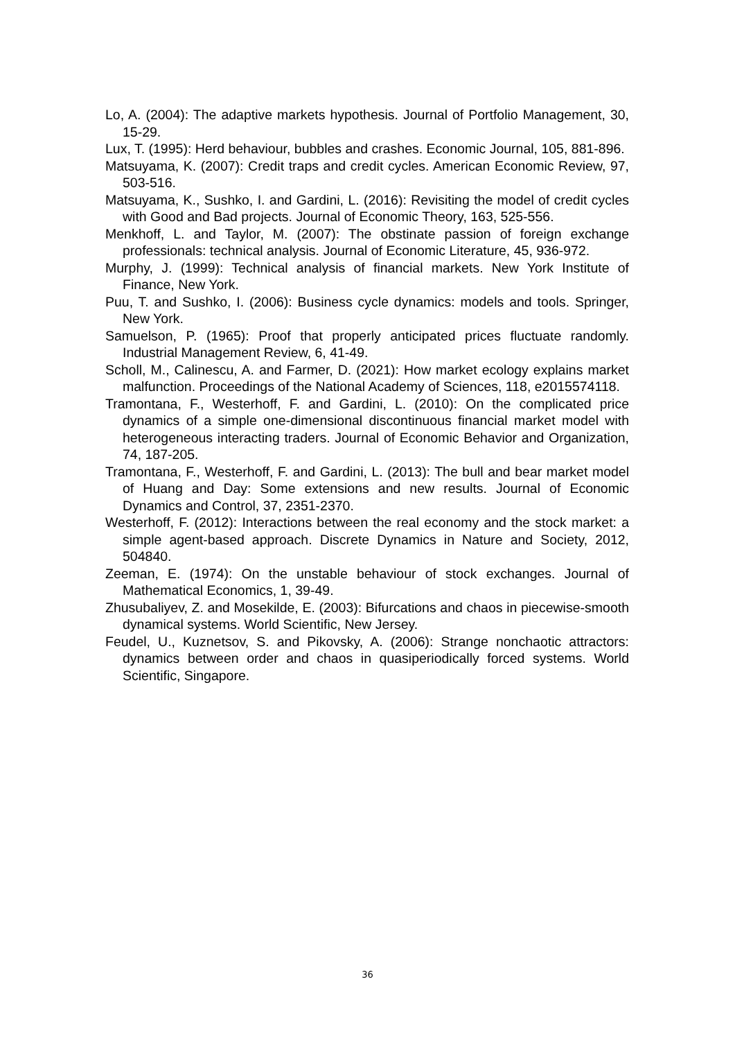Lo, A. (2004): The adaptive markets hypothesis. Journal of Portfolio Management, 30, 15-29.
Lux, T. (1995): Herd behaviour, bubbles and crashes. Economic Journal, 105, 881-896.
Matsuyama, K. (2007): Credit traps and credit cycles. American Economic Review, 97, 503-516.
Matsuyama, K., Sushko, I. and Gardini, L. (2016): Revisiting the model of credit cycles with Good and Bad projects. Journal of Economic Theory, 163, 525-556.
Menkhoff, L. and Taylor, M. (2007): The obstinate passion of foreign exchange professionals: technical analysis. Journal of Economic Literature, 45, 936-972.
Murphy, J. (1999): Technical analysis of financial markets. New York Institute of Finance, New York.
Puu, T. and Sushko, I. (2006): Business cycle dynamics: models and tools. Springer, New York.
Samuelson, P. (1965): Proof that properly anticipated prices fluctuate randomly. Industrial Management Review, 6, 41-49.
Scholl, M., Calinescu, A. and Farmer, D. (2021): How market ecology explains market malfunction. Proceedings of the National Academy of Sciences, 118, e2015574118.
Tramontana, F., Westerhoff, F. and Gardini, L. (2010): On the complicated price dynamics of a simple one-dimensional discontinuous financial market model with heterogeneous interacting traders. Journal of Economic Behavior and Organization, 74, 187-205.
Tramontana, F., Westerhoff, F. and Gardini, L. (2013): The bull and bear market model of Huang and Day: Some extensions and new results. Journal of Economic Dynamics and Control, 37, 2351-2370.
Westerhoff, F. (2012): Interactions between the real economy and the stock market: a simple agent-based approach. Discrete Dynamics in Nature and Society, 2012, 504840.
Zeeman, E. (1974): On the unstable behaviour of stock exchanges. Journal of Mathematical Economics, 1, 39-49.
Zhusubaliyev, Z. and Mosekilde, E. (2003): Bifurcations and chaos in piecewise-smooth dynamical systems. World Scientific, New Jersey.
Feudel, U., Kuznetsov, S. and Pikovsky, A. (2006): Strange nonchaotic attractors: dynamics between order and chaos in quasiperiodically forced systems. World Scientific, Singapore.
36